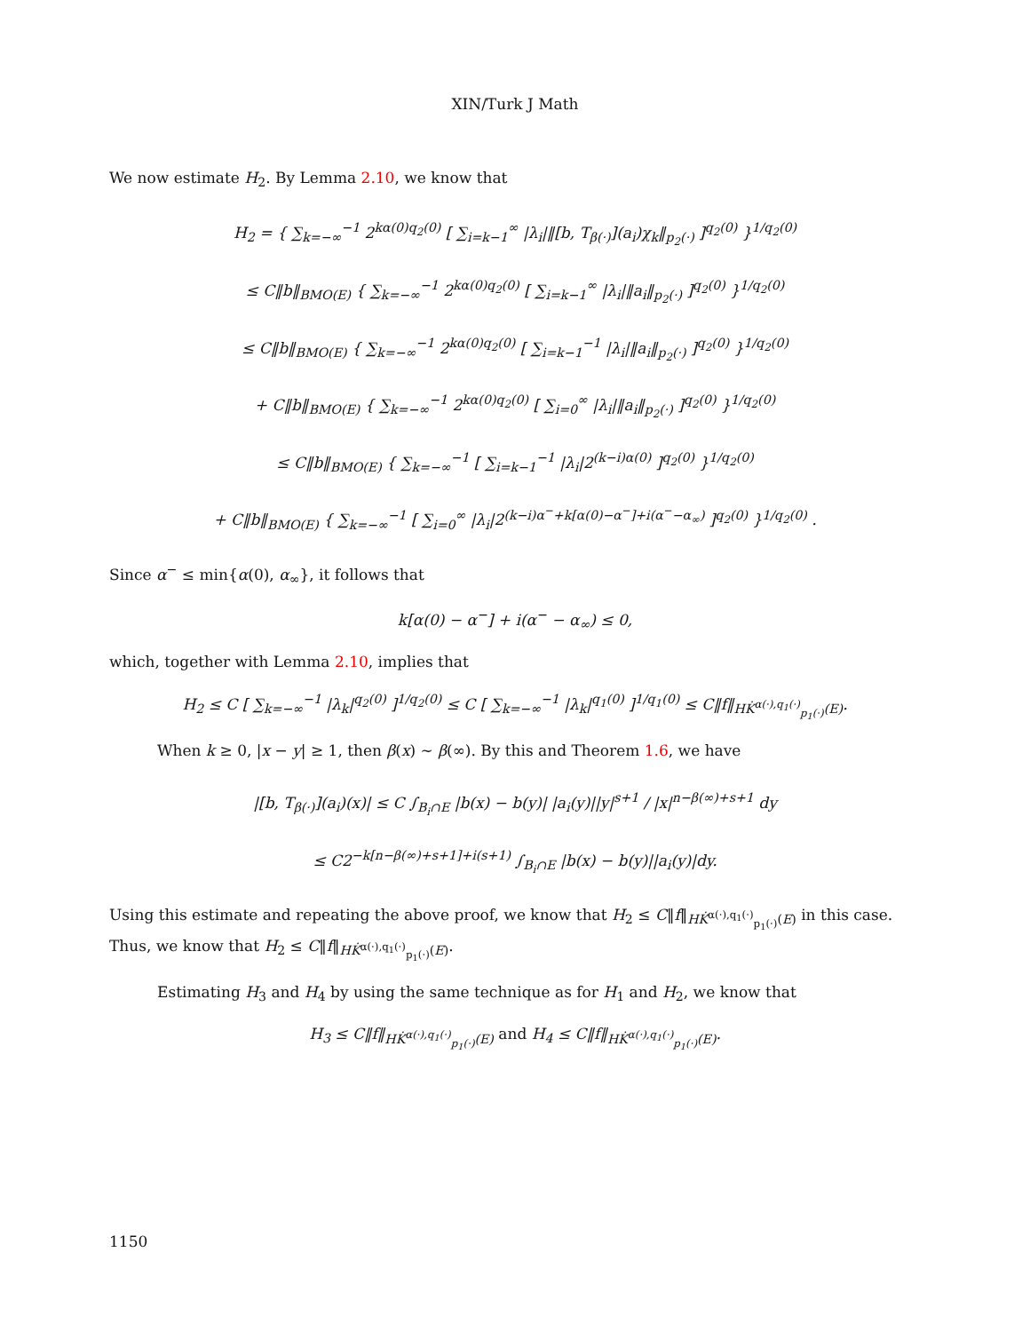XIN/Turk J Math
We now estimate H<sub>2</sub>. By Lemma 2.10, we know that
H<sub>2</sub> = { ∑<sub>k=−∞</sub><sup>−1</sup> 2<sup>kα(0)q<sub>2</sub>(0)</sup> [ ∑<sub>i=k−1</sub><sup>∞</sup> |λ<sub>i</sub>|‖[b, T<sub>β(·)</sub>](a<sub>i</sub>)χ<sub>k</sub>‖<sub>p<sub>2</sub>(·)</sub> ]<sup>q<sub>2</sub>(0)</sup> }<sup>1/q<sub>2</sub>(0)</sup>
≤ C‖b‖<sub>BMO(E)</sub> { ∑<sub>k=−∞</sub><sup>−1</sup> 2<sup>kα(0)q<sub>2</sub>(0)</sup> [ ∑<sub>i=k−1</sub><sup>∞</sup> |λ<sub>i</sub>|‖a<sub>i</sub>‖<sub>p<sub>2</sub>(·)</sub> ]<sup>q<sub>2</sub>(0)</sup> }<sup>1/q<sub>2</sub>(0)</sup>
≤ C‖b‖<sub>BMO(E)</sub> { ∑<sub>k=−∞</sub><sup>−1</sup> 2<sup>kα(0)q<sub>2</sub>(0)</sup> [ ∑<sub>i=k−1</sub><sup>−1</sup> |λ<sub>i</sub>|‖a<sub>i</sub>‖<sub>p<sub>2</sub>(·)</sub> ]<sup>q<sub>2</sub>(0)</sup> }<sup>1/q<sub>2</sub>(0)</sup>
+ C‖b‖<sub>BMO(E)</sub> { ∑<sub>k=−∞</sub><sup>−1</sup> 2<sup>kα(0)q<sub>2</sub>(0)</sup> [ ∑<sub>i=0</sub><sup>∞</sup> |λ<sub>i</sub>|‖a<sub>i</sub>‖<sub>p<sub>2</sub>(·)</sub> ]<sup>q<sub>2</sub>(0)</sup> }<sup>1/q<sub>2</sub>(0)</sup>
≤ C‖b‖<sub>BMO(E)</sub> { ∑<sub>k=−∞</sub><sup>−1</sup> [ ∑<sub>i=k−1</sub><sup>−1</sup> |λ<sub>i</sub>|2<sup>(k−i)α(0)</sup> ]<sup>q<sub>2</sub>(0)</sup> }<sup>1/q<sub>2</sub>(0)</sup>
+ C‖b‖<sub>BMO(E)</sub> { ∑<sub>k=−∞</sub><sup>−1</sup> [ ∑<sub>i=0</sub><sup>∞</sup> |λ<sub>i</sub>|2<sup>(k−i)α<sup>−</sup>+k[α(0)−α<sup>−</sup>]+i(α<sup>−</sup>−α<sub>∞</sub>)</sup> ]<sup>q<sub>2</sub>(0)</sup> }<sup>1/q<sub>2</sub>(0)</sup> .
Since α<sup>−</sup> ≤ min{α(0), α<sub>∞</sub>}, it follows that
k[α(0) − α<sup>−</sup>] + i(α<sup>−</sup> − α<sub>∞</sub>) ≤ 0,
which, together with Lemma 2.10, implies that
H<sub>2</sub> ≤ C [ ∑<sub>k=−∞</sub><sup>−1</sup> |λ<sub>k</sub>|<sup>q<sub>2</sub>(0)</sup> ]<sup>1/q<sub>2</sub>(0)</sup> ≤ C [ ∑<sub>k=−∞</sub><sup>−1</sup> |λ<sub>k</sub>|<sup>q<sub>1</sub>(0)</sup> ]<sup>1/q<sub>1</sub>(0)</sup> ≤ C‖f‖<sub>HK̇<sup>α(·),q<sub>1</sub>(·)</sup><sub>p<sub>1</sub>(·)</sub>(E)</sub>.
When k ≥ 0, |x − y| ≥ 1, then β(x) ∼ β(∞). By this and Theorem 1.6, we have
|[b, T<sub>β(·)</sub>](a<sub>i</sub>)(x)| ≤ C ∫<sub>B<sub>i</sub>∩E</sub> |b(x) − b(y)| |a<sub>i</sub>(y)||y|<sup>s+1</sup> / |x|<sup>n−β(∞)+s+1</sup> dy
≤ C2<sup>−k[n−β(∞)+s+1]+i(s+1)</sup> ∫<sub>B<sub>i</sub>∩E</sub> |b(x) − b(y)||a<sub>i</sub>(y)|dy.
Using this estimate and repeating the above proof, we know that H<sub>2</sub> ≤ C‖f‖<sub>HK̇<sup>α(·),q<sub>1</sub>(·)</sup><sub>p<sub>1</sub>(·)</sub>(E)</sub> in this case. Thus, we know that H<sub>2</sub> ≤ C‖f‖<sub>HK̇<sup>α(·),q<sub>1</sub>(·)</sup><sub>p<sub>1</sub>(·)</sub>(E)</sub>.
Estimating H<sub>3</sub> and H<sub>4</sub> by using the same technique as for H<sub>1</sub> and H<sub>2</sub>, we know that
H<sub>3</sub> ≤ C‖f‖<sub>HK̇<sup>α(·),q<sub>1</sub>(·)</sup><sub>p<sub>1</sub>(·)</sub>(E)</sub> and H<sub>4</sub> ≤ C‖f‖<sub>HK̇<sup>α(·),q<sub>1</sub>(·)</sup><sub>p<sub>1</sub>(·)</sub>(E)</sub>.
1150